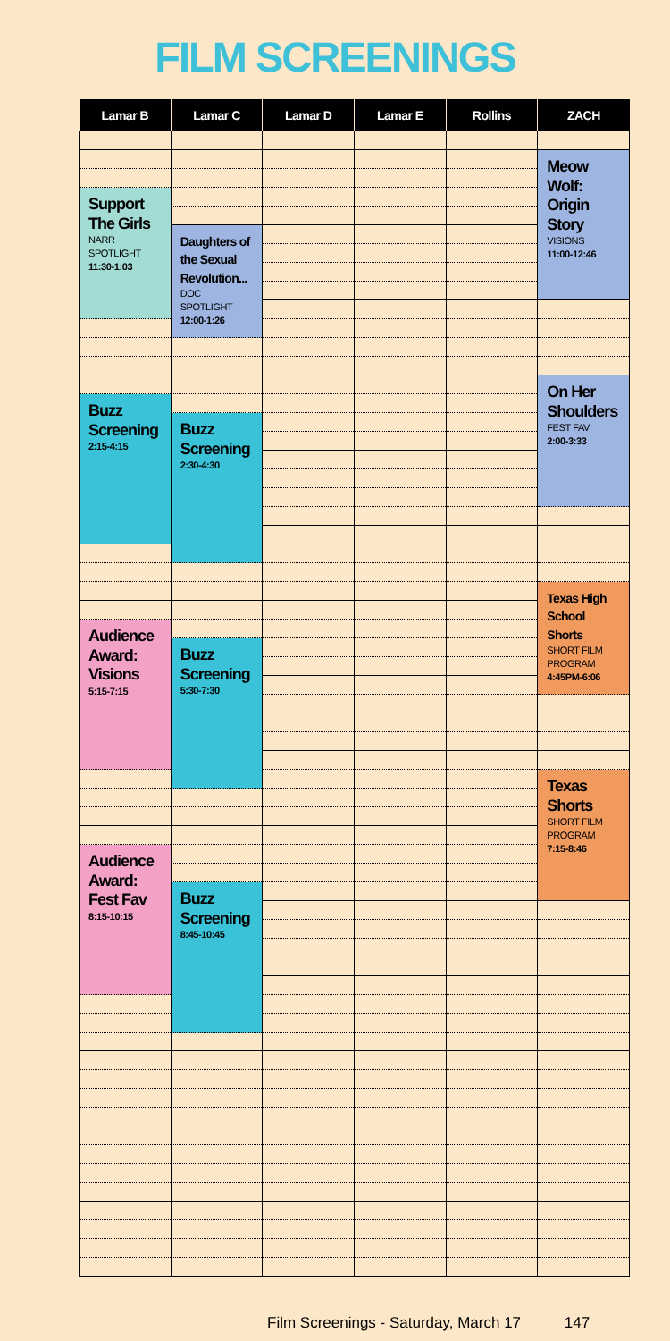FILM SCREENINGS
| Lamar B | Lamar C | Lamar D | Lamar E | Rollins | ZACH |
| --- | --- | --- | --- | --- | --- |
| | | | | | Meow Wolf: Origin Story VISIONS 11:00-12:46 |
| Support The Girls NARR SPOTLIGHT 11:30-1:03 | | | | | |
| | Daughters of the Sexual Revolution... DOC SPOTLIGHT 12:00-1:26 | | | | |
| | | | | | On Her Shoulders FEST FAV 2:00-3:33 |
| Buzz Screening 2:15-4:15 | | | | | |
| | Buzz Screening 2:30-4:30 | | | | |
| | | | | | Texas High School Shorts SHORT FILM PROGRAM 4:45PM-6:06 |
| Audience Award: Visions 5:15-7:15 | | | | | |
| | Buzz Screening 5:30-7:30 | | | | |
| | | | | | Texas Shorts SHORT FILM PROGRAM 7:15-8:46 |
| Audience Award: Fest Fav 8:15-10:15 | | | | | |
| | Buzz Screening 8:45-10:45 | | | | |
Film Screenings - Saturday, March 17 147